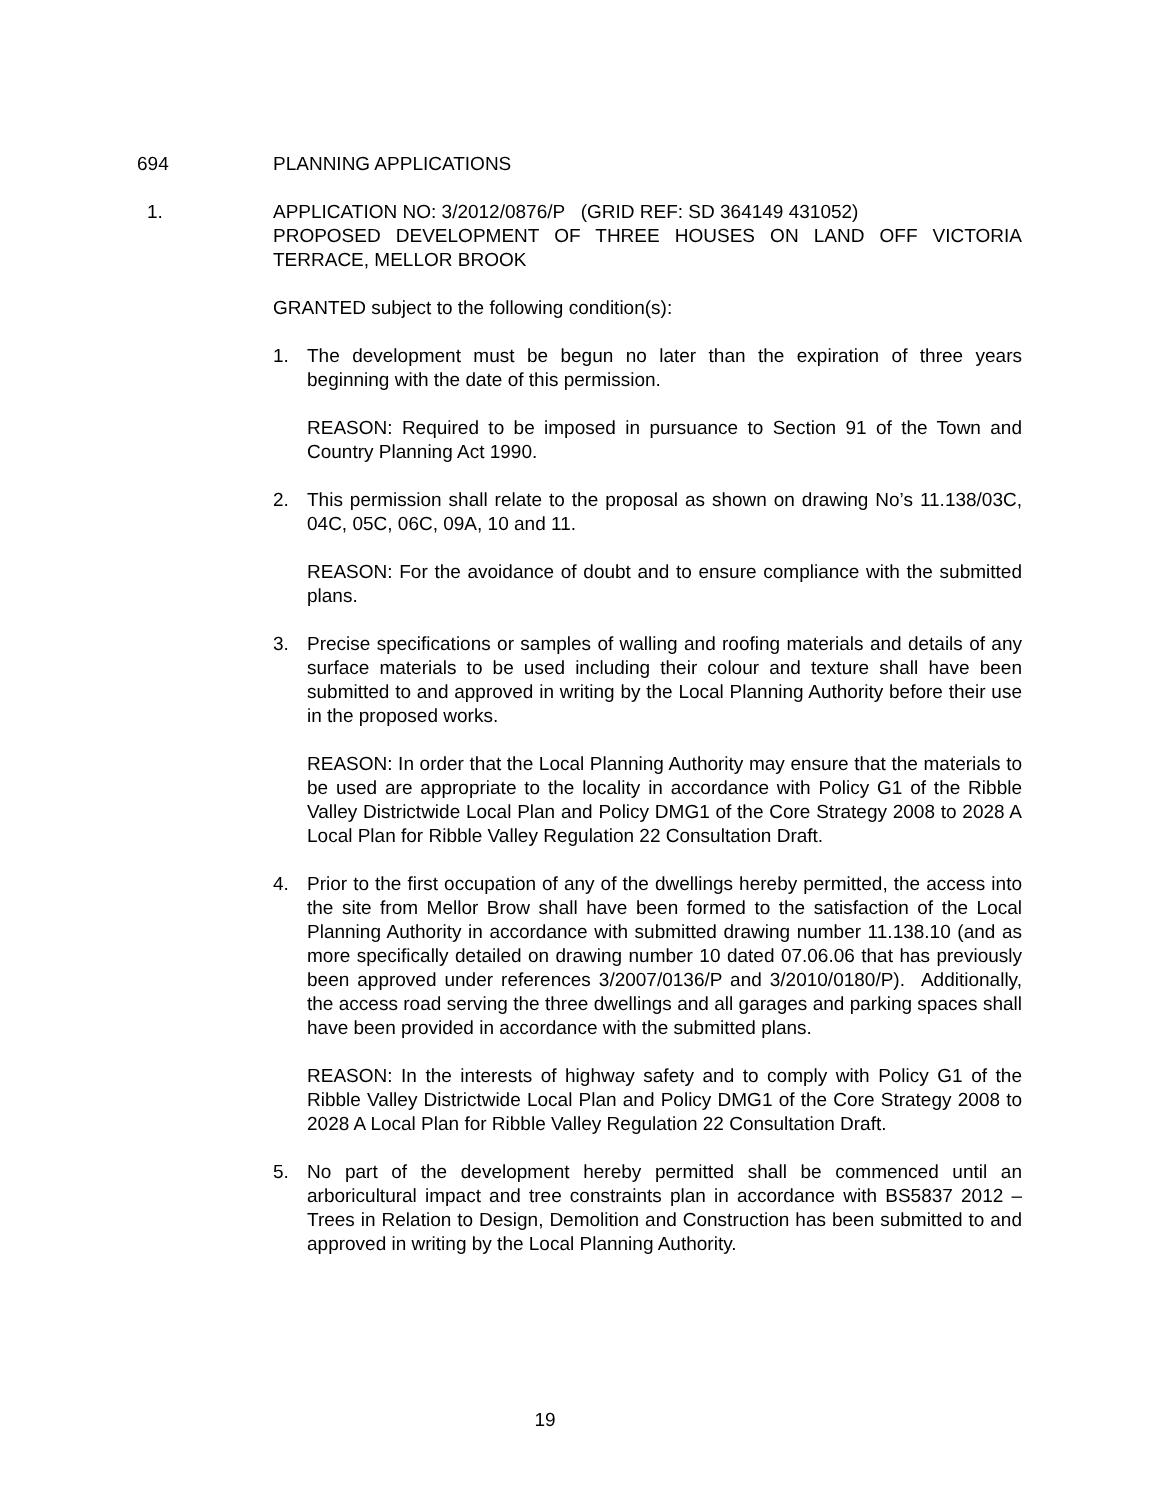694 PLANNING APPLICATIONS
1. APPLICATION NO: 3/2012/0876/P (GRID REF: SD 364149 431052)
PROPOSED DEVELOPMENT OF THREE HOUSES ON LAND OFF VICTORIA TERRACE, MELLOR BROOK
GRANTED subject to the following condition(s):
1. The development must be begun no later than the expiration of three years beginning with the date of this permission.
REASON: Required to be imposed in pursuance to Section 91 of the Town and Country Planning Act 1990.
2. This permission shall relate to the proposal as shown on drawing No’s 11.138/03C, 04C, 05C, 06C, 09A, 10 and 11.
REASON: For the avoidance of doubt and to ensure compliance with the submitted plans.
3. Precise specifications or samples of walling and roofing materials and details of any surface materials to be used including their colour and texture shall have been submitted to and approved in writing by the Local Planning Authority before their use in the proposed works.
REASON: In order that the Local Planning Authority may ensure that the materials to be used are appropriate to the locality in accordance with Policy G1 of the Ribble Valley Districtwide Local Plan and Policy DMG1 of the Core Strategy 2008 to 2028 A Local Plan for Ribble Valley Regulation 22 Consultation Draft.
4. Prior to the first occupation of any of the dwellings hereby permitted, the access into the site from Mellor Brow shall have been formed to the satisfaction of the Local Planning Authority in accordance with submitted drawing number 11.138.10 (and as more specifically detailed on drawing number 10 dated 07.06.06 that has previously been approved under references 3/2007/0136/P and 3/2010/0180/P). Additionally, the access road serving the three dwellings and all garages and parking spaces shall have been provided in accordance with the submitted plans.
REASON: In the interests of highway safety and to comply with Policy G1 of the Ribble Valley Districtwide Local Plan and Policy DMG1 of the Core Strategy 2008 to 2028 A Local Plan for Ribble Valley Regulation 22 Consultation Draft.
5. No part of the development hereby permitted shall be commenced until an arboricultural impact and tree constraints plan in accordance with BS5837 2012 – Trees in Relation to Design, Demolition and Construction has been submitted to and approved in writing by the Local Planning Authority.
19